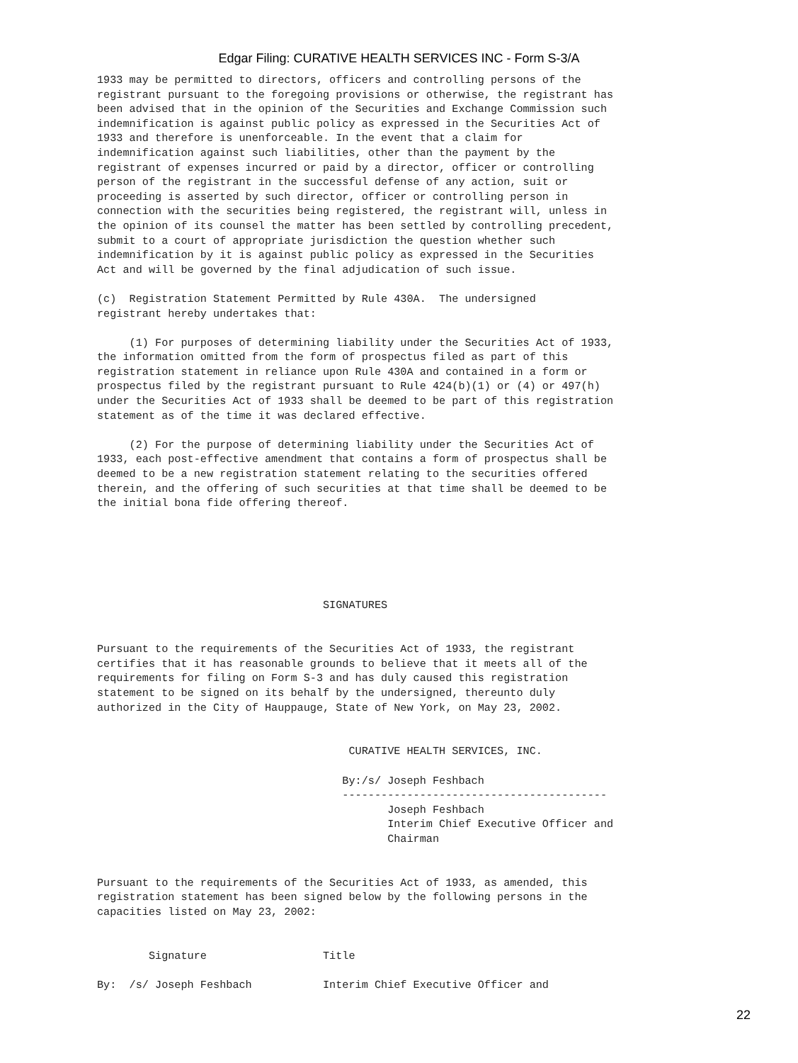Edgar Filing: CURATIVE HEALTH SERVICES INC - Form S-3/A
1933 may be permitted to directors, officers and controlling persons of the
registrant pursuant to the foregoing provisions or otherwise, the registrant has
been advised that in the opinion of the Securities and Exchange Commission such
indemnification is against public policy as expressed in the Securities Act of
1933 and therefore is unenforceable. In the event that a claim for
indemnification against such liabilities, other than the payment by the
registrant of expenses incurred or paid by a director, officer or controlling
person of the registrant in the successful defense of any action, suit or
proceeding is asserted by such director, officer or controlling person in
connection with the securities being registered, the registrant will, unless in
the opinion of its counsel the matter has been settled by controlling precedent,
submit to a court of appropriate jurisdiction the question whether such
indemnification by it is against public policy as expressed in the Securities
Act and will be governed by the final adjudication of such issue.

(c)  Registration Statement Permitted by Rule 430A.  The undersigned
registrant hereby undertakes that:

     (1) For purposes of determining liability under the Securities Act of 1933,
the information omitted from the form of prospectus filed as part of this
registration statement in reliance upon Rule 430A and contained in a form or
prospectus filed by the registrant pursuant to Rule 424(b)(1) or (4) or 497(h)
under the Securities Act of 1933 shall be deemed to be part of this registration
statement as of the time it was declared effective.

     (2) For the purpose of determining liability under the Securities Act of
1933, each post-effective amendment that contains a form of prospectus shall be
deemed to be a new registration statement relating to the securities offered
therein, and the offering of such securities at that time shall be deemed to be
the initial bona fide offering thereof.






                                   SIGNATURES


Pursuant to the requirements of the Securities Act of 1933, the registrant
certifies that it has reasonable grounds to believe that it meets all of the
requirements for filing on Form S-3 and has duly caused this registration
statement to be signed on its behalf by the undersigned, thereunto duly
authorized in the City of Hauppauge, State of New York, on May 23, 2002.


                                       CURATIVE HEALTH SERVICES, INC.

                                      By:/s/ Joseph Feshbach
                                      -----------------------------------------
                                             Joseph Feshbach
                                             Interim Chief Executive Officer and
                                             Chairman


Pursuant to the requirements of the Securities Act of 1933, as amended, this
registration statement has been signed below by the following persons in the
capacities listed on May 23, 2002:


        Signature                  Title

By:  /s/ Joseph Feshbach           Interim Chief Executive Officer and
22